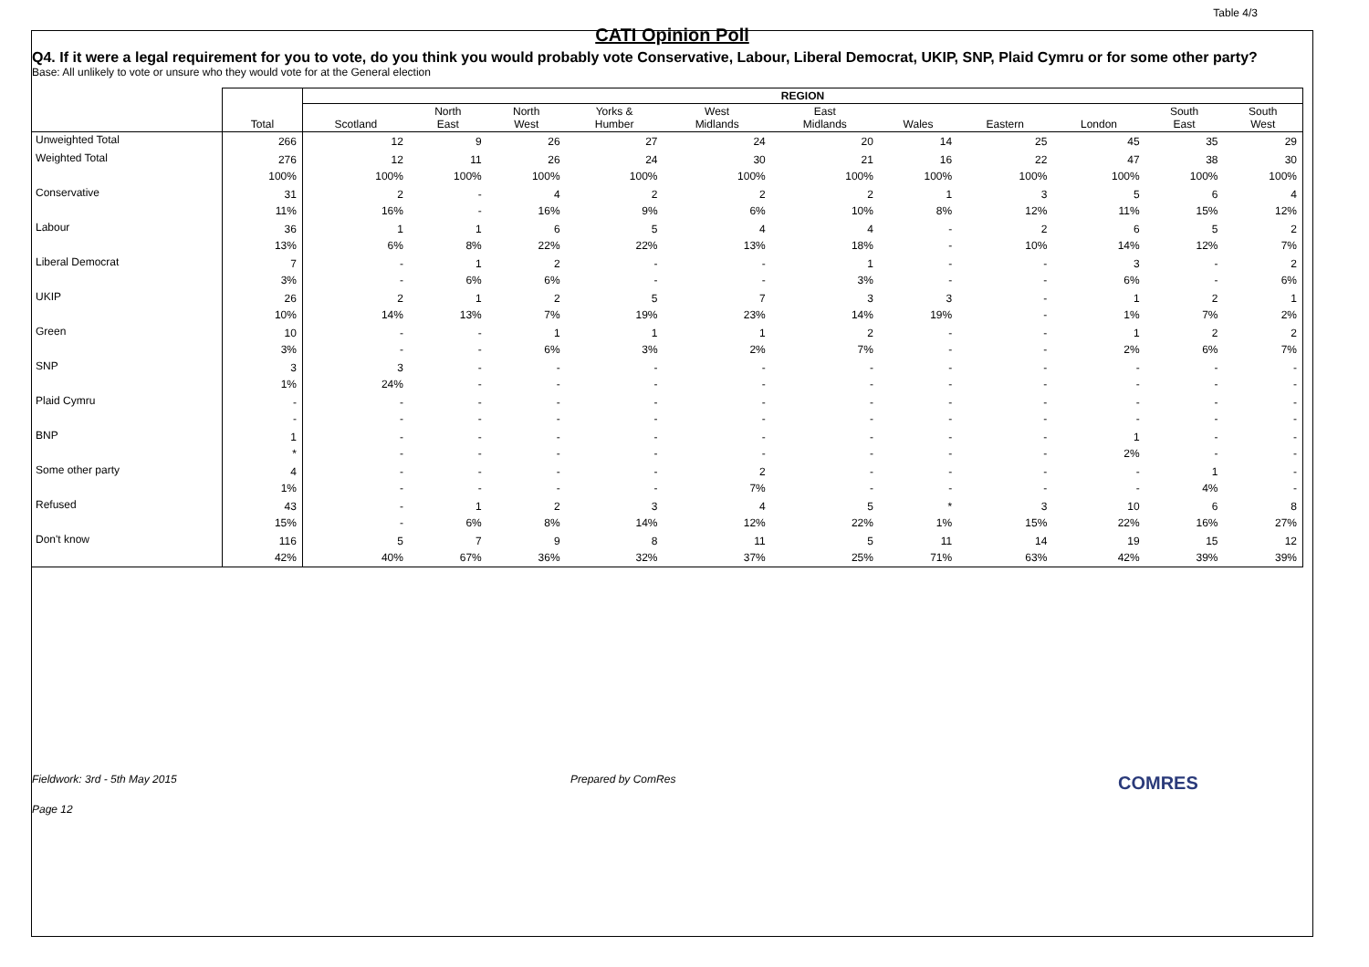Table 4/3
CATI Opinion Poll
Q4. If it were a legal requirement for you to vote, do you think you would probably vote Conservative, Labour, Liberal Democrat, UKIP, SNP, Plaid Cymru or for some other party?
Base: All unlikely to vote or unsure who they would vote for at the General election
| | | REGION | | | | | | | | | | |
| --- | --- | --- | --- | --- | --- | --- | --- | --- | --- | --- | --- | --- |
| | Total | Scotland | North East | North West | Yorks & Humber | West Midlands | East Midlands | Wales | Eastern | London | South East | South West |
| Unweighted Total | 266 | 12 | 9 | 26 | 27 | 24 | 20 | 14 | 25 | 45 | 35 | 29 |
| Weighted Total | 276 100% | 12 100% | 11 100% | 26 100% | 24 100% | 30 100% | 21 100% | 16 100% | 22 100% | 47 100% | 38 100% | 30 100% |
| Conservative | 31 11% | 2 16% | - - | 4 16% | 2 9% | 2 6% | 2 10% | 1 8% | 3 12% | 5 11% | 6 15% | 4 12% |
| Labour | 36 13% | 1 6% | 1 8% | 6 22% | 5 22% | 4 13% | 4 18% | - - | 2 10% | 6 14% | 5 12% | 2 7% |
| Liberal Democrat | 7 3% | - - | 1 6% | 2 6% | - - | - - | 1 3% | - - | - - | 3 6% | - - | 2 6% |
| UKIP | 26 10% | 2 14% | 1 13% | 2 7% | 5 19% | 7 23% | 3 14% | 3 19% | - - | 1 1% | 2 7% | 1 2% |
| Green | 10 3% | - - | - - | 1 6% | 1 3% | 1 2% | 2 7% | - - | - - | 1 2% | 2 6% | 2 7% |
| SNP | 3 1% | 3 24% | - - | - - | - - | - - | - - | - - | - - | - - | - - | - - |
| Plaid Cymru | - - | - - | - - | - - | - - | - - | - - | - - | - - | - - | - - | - - |
| BNP | 1 * | - - | - - | - - | - - | - - | - - | - - | - - | 1 2% | - - | - - |
| Some other party | 4 1% | - - | - - | - - | - - | 2 7% | - - | - - | - - | - - | 1 4% | - - |
| Refused | 43 15% | - - | 1 6% | 2 8% | 3 14% | 4 12% | 5 22% | * 1% | 3 15% | 10 22% | 6 16% | 8 27% |
| Don't know | 116 42% | 5 40% | 7 67% | 9 36% | 8 32% | 11 37% | 5 25% | 11 71% | 14 63% | 19 42% | 15 39% | 12 39% |
Fieldwork: 3rd - 5th May 2015 Prepared by ComRes
COMRES
Page 12